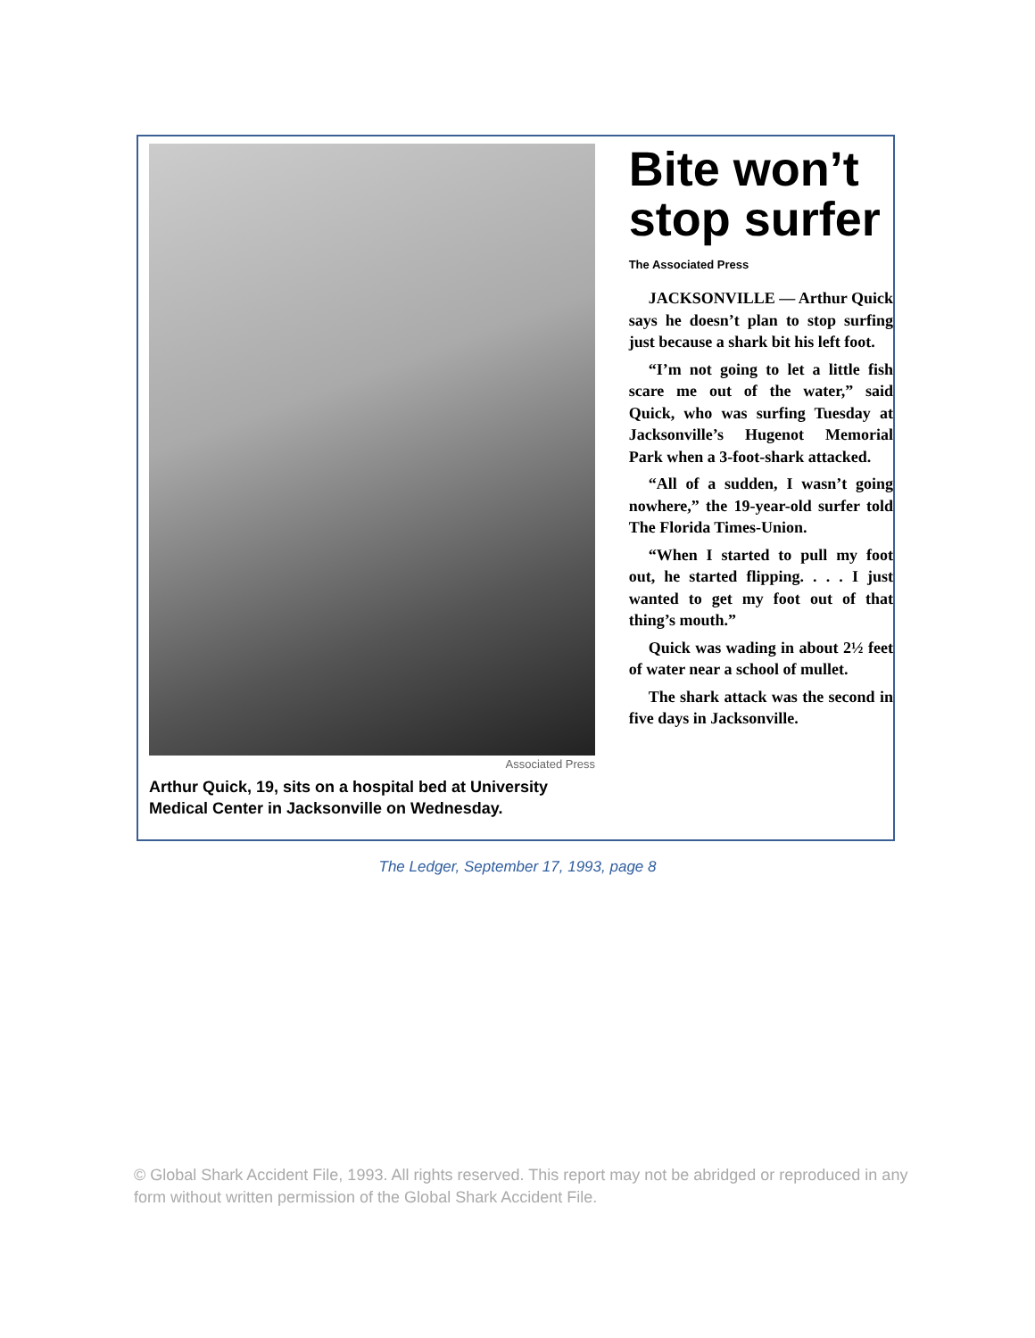Associated Press
Arthur Quick, 19, sits on a hospital bed at University Medical Center in Jacksonville on Wednesday.
Bite won’t stop surfer
The Associated Press
JACKSONVILLE — Arthur Quick says he doesn’t plan to stop surfing just because a shark bit his left foot.
“I’m not going to let a little fish scare me out of the water,” said Quick, who was surfing Tuesday at Jacksonville’s Hugenot Memorial Park when a 3-foot-shark attacked.
“All of a sudden, I wasn’t going nowhere,” the 19-year-old surfer told The Florida Times-Union.
“When I started to pull my foot out, he started flipping. . . . I just wanted to get my foot out of that thing’s mouth.”
Quick was wading in about 2½ feet of water near a school of mullet.
The shark attack was the second in five days in Jacksonville.
The Ledger, September 17, 1993, page 8
© Global Shark Accident File, 1993. All rights reserved. This report may not be abridged or reproduced in any form without written permission of the Global Shark Accident File.